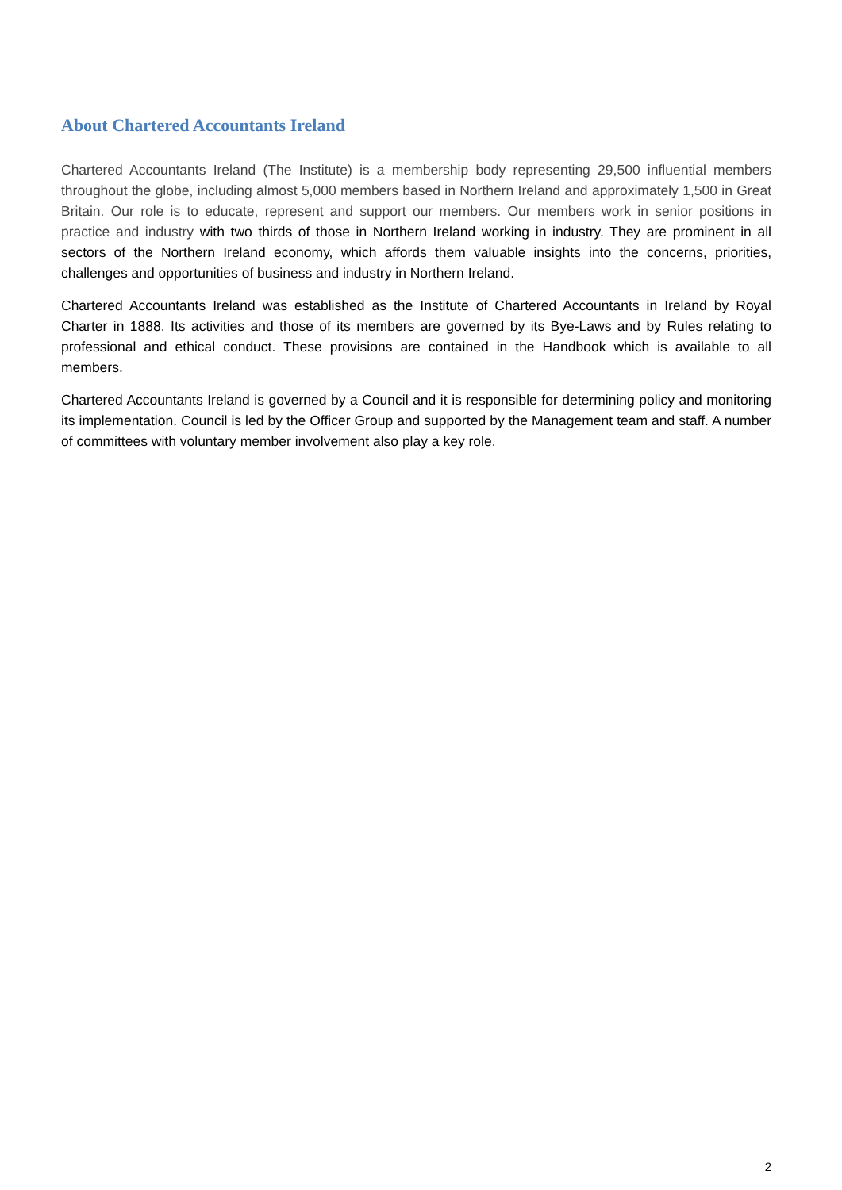About Chartered Accountants Ireland
Chartered Accountants Ireland (The Institute) is a membership body representing 29,500 influential members throughout the globe, including almost 5,000 members based in Northern Ireland and approximately 1,500 in Great Britain. Our role is to educate, represent and support our members. Our members work in senior positions in practice and industry with two thirds of those in Northern Ireland working in industry. They are prominent in all sectors of the Northern Ireland economy, which affords them valuable insights into the concerns, priorities, challenges and opportunities of business and industry in Northern Ireland.
Chartered Accountants Ireland was established as the Institute of Chartered Accountants in Ireland by Royal Charter in 1888. Its activities and those of its members are governed by its Bye-Laws and by Rules relating to professional and ethical conduct. These provisions are contained in the Handbook which is available to all members.
Chartered Accountants Ireland is governed by a Council and it is responsible for determining policy and monitoring its implementation. Council is led by the Officer Group and supported by the Management team and staff. A number of committees with voluntary member involvement also play a key role.
2